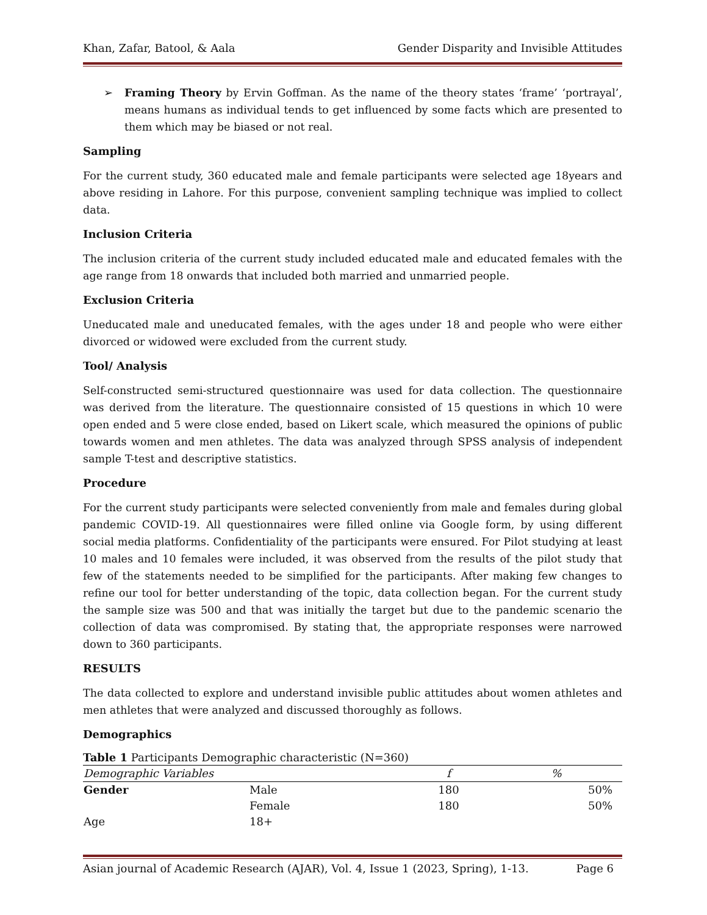Khan, Zafar, Batool, & Aala Gender Disparity and Invisible Attitudes
➢ Framing Theory by Ervin Goffman. As the name of the theory states ‘frame’ ‘portrayal’, means humans as individual tends to get influenced by some facts which are presented to them which may be biased or not real.
Sampling
For the current study, 360 educated male and female participants were selected age 18years and above residing in Lahore. For this purpose, convenient sampling technique was implied to collect data.
Inclusion Criteria
The inclusion criteria of the current study included educated male and educated females with the age range from 18 onwards that included both married and unmarried people.
Exclusion Criteria
Uneducated male and uneducated females, with the ages under 18 and people who were either divorced or widowed were excluded from the current study.
Tool/ Analysis
Self-constructed semi-structured questionnaire was used for data collection. The questionnaire was derived from the literature. The questionnaire consisted of 15 questions in which 10 were open ended and 5 were close ended, based on Likert scale, which measured the opinions of public towards women and men athletes. The data was analyzed through SPSS analysis of independent sample T-test and descriptive statistics.
Procedure
For the current study participants were selected conveniently from male and females during global pandemic COVID-19. All questionnaires were filled online via Google form, by using different social media platforms. Confidentiality of the participants were ensured. For Pilot studying at least 10 males and 10 females were included, it was observed from the results of the pilot study that few of the statements needed to be simplified for the participants. After making few changes to refine our tool for better understanding of the topic, data collection began. For the current study the sample size was 500 and that was initially the target but due to the pandemic scenario the collection of data was compromised. By stating that, the appropriate responses were narrowed down to 360 participants.
RESULTS
The data collected to explore and understand invisible public attitudes about women athletes and men athletes that were analyzed and discussed thoroughly as follows.
Demographics
Table 1 Participants Demographic characteristic (N=360)
| Demographic Variables | | f | % |
| --- | --- | --- | --- |
| Gender | Male | 180 | 50% |
| | Female | 180 | 50% |
| Age | 18+ | | |
Asian journal of Academic Research (AJAR), Vol. 4, Issue 1 (2023, Spring), 1-13. Page 6